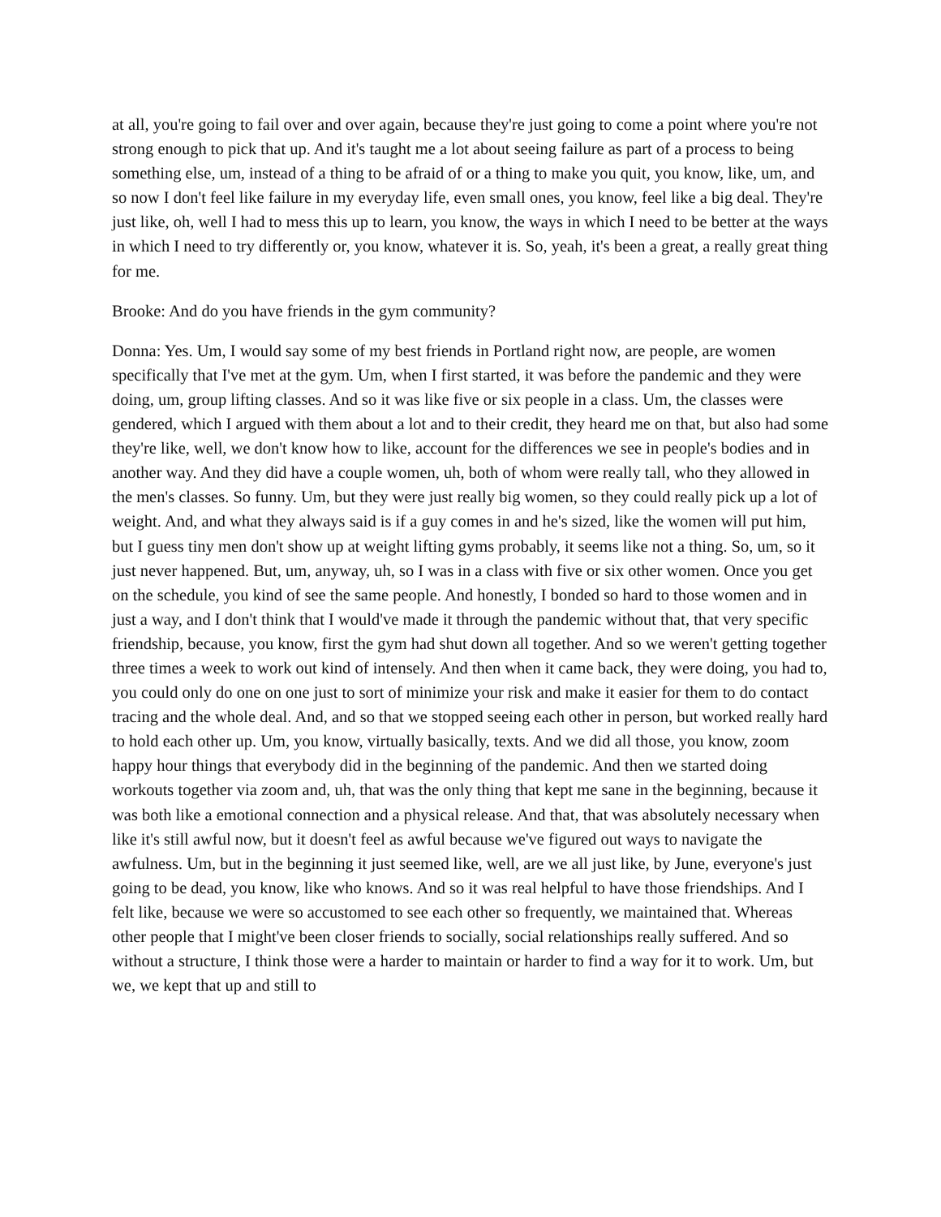at all, you're going to fail over and over again, because they're just going to come a point where you're not strong enough to pick that up. And it's taught me a lot about seeing failure as part of a process to being something else, um, instead of a thing to be afraid of or a thing to make you quit, you know, like, um, and so now I don't feel like failure in my everyday life, even small ones, you know, feel like a big deal. They're just like, oh, well I had to mess this up to learn, you know, the ways in which I need to be better at the ways in which I need to try differently or, you know, whatever it is. So, yeah, it's been a great, a really great thing for me.
Brooke: And do you have friends in the gym community?
Donna: Yes. Um, I would say some of my best friends in Portland right now, are people, are women specifically that I've met at the gym. Um, when I first started, it was before the pandemic and they were doing, um, group lifting classes. And so it was like five or six people in a class. Um, the classes were gendered, which I argued with them about a lot and to their credit, they heard me on that, but also had some they're like, well, we don't know how to like, account for the differences we see in people's bodies and in another way. And they did have a couple women, uh, both of whom were really tall, who they allowed in the men's classes. So funny. Um, but they were just really big women, so they could really pick up a lot of weight. And, and what they always said is if a guy comes in and he's sized, like the women will put him, but I guess tiny men don't show up at weight lifting gyms probably, it seems like not a thing. So, um, so it just never happened. But, um, anyway, uh, so I was in a class with five or six other women. Once you get on the schedule, you kind of see the same people. And honestly, I bonded so hard to those women and in just a way, and I don't think that I would've made it through the pandemic without that, that very specific friendship, because, you know, first the gym had shut down all together. And so we weren't getting together three times a week to work out kind of intensely. And then when it came back, they were doing, you had to, you could only do one on one just to sort of minimize your risk and make it easier for them to do contact tracing and the whole deal. And, and so that we stopped seeing each other in person, but worked really hard to hold each other up. Um, you know, virtually basically, texts. And we did all those, you know, zoom happy hour things that everybody did in the beginning of the pandemic. And then we started doing workouts together via zoom and, uh, that was the only thing that kept me sane in the beginning, because it was both like a emotional connection and a physical release. And that, that was absolutely necessary when like it's still awful now, but it doesn't feel as awful because we've figured out ways to navigate the awfulness. Um, but in the beginning it just seemed like, well, are we all just like, by June, everyone's just going to be dead, you know, like who knows. And so it was real helpful to have those friendships. And I felt like, because we were so accustomed to see each other so frequently, we maintained that. Whereas other people that I might've been closer friends to socially, social relationships really suffered. And so without a structure, I think those were a harder to maintain or harder to find a way for it to work. Um, but we, we kept that up and still to